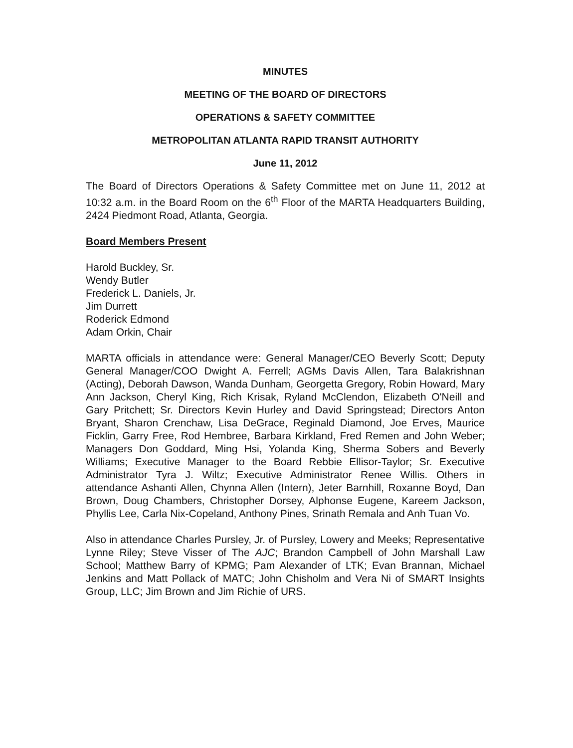MINUTES
MEETING OF THE BOARD OF DIRECTORS
OPERATIONS & SAFETY COMMITTEE
METROPOLITAN ATLANTA RAPID TRANSIT AUTHORITY
June 11, 2012
The Board of Directors Operations & Safety Committee met on June 11, 2012 at 10:32 a.m. in the Board Room on the 6<sup>th</sup> Floor of the MARTA Headquarters Building, 2424 Piedmont Road, Atlanta, Georgia.
Board Members Present
Harold Buckley, Sr.
Wendy Butler
Frederick L. Daniels, Jr.
Jim Durrett
Roderick Edmond
Adam Orkin, Chair
MARTA officials in attendance were: General Manager/CEO Beverly Scott; Deputy General Manager/COO Dwight A. Ferrell; AGMs Davis Allen, Tara Balakrishnan (Acting), Deborah Dawson, Wanda Dunham, Georgetta Gregory, Robin Howard, Mary Ann Jackson, Cheryl King, Rich Krisak, Ryland McClendon, Elizabeth O'Neill and Gary Pritchett; Sr. Directors Kevin Hurley and David Springstead; Directors Anton Bryant, Sharon Crenchaw, Lisa DeGrace, Reginald Diamond, Joe Erves, Maurice Ficklin, Garry Free, Rod Hembree, Barbara Kirkland, Fred Remen and John Weber; Managers Don Goddard, Ming Hsi, Yolanda King, Sherma Sobers and Beverly Williams; Executive Manager to the Board Rebbie Ellisor-Taylor; Sr. Executive Administrator Tyra J. Wiltz; Executive Administrator Renee Willis. Others in attendance Ashanti Allen, Chynna Allen (Intern), Jeter Barnhill, Roxanne Boyd, Dan Brown, Doug Chambers, Christopher Dorsey, Alphonse Eugene, Kareem Jackson, Phyllis Lee, Carla Nix-Copeland, Anthony Pines, Srinath Remala and Anh Tuan Vo.
Also in attendance Charles Pursley, Jr. of Pursley, Lowery and Meeks; Representative Lynne Riley; Steve Visser of The AJC; Brandon Campbell of John Marshall Law School; Matthew Barry of KPMG; Pam Alexander of LTK; Evan Brannan, Michael Jenkins and Matt Pollack of MATC; John Chisholm and Vera Ni of SMART Insights Group, LLC; Jim Brown and Jim Richie of URS.